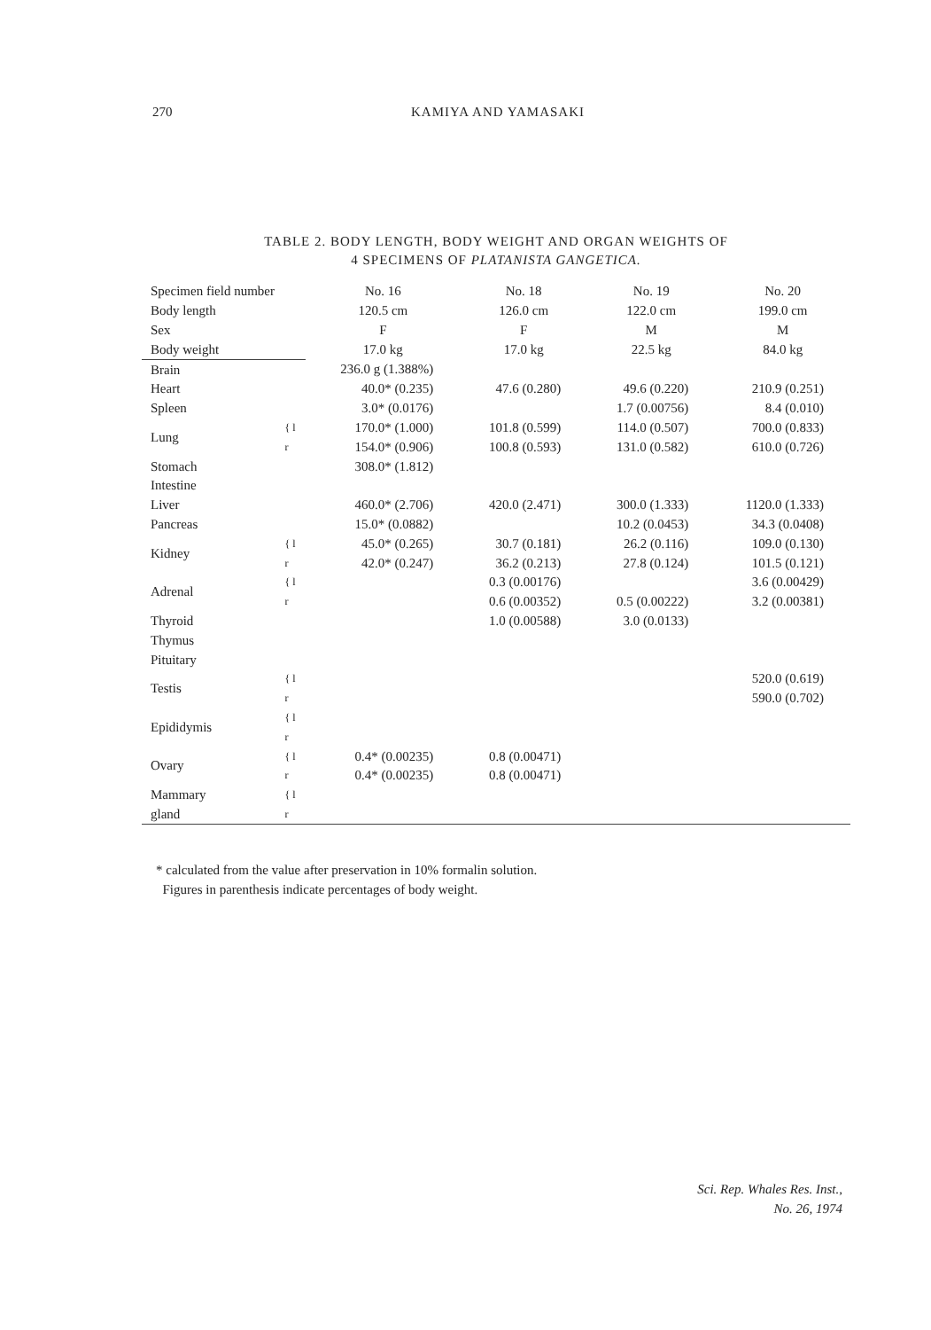270
KAMIYA AND YAMASAKI
TABLE 2. BODY LENGTH, BODY WEIGHT AND ORGAN WEIGHTS OF
4 SPECIMENS OF PLATANISTA GANGETICA.
| Specimen field number | | No. 16 | No. 18 | No. 19 | No. 20 |
| Body length | | 120.5 cm | 126.0 cm | 122.0 cm | 199.0 cm |
| Sex | | F | F | M | M |
| Body weight | | 17.0 kg | 17.0 kg | 22.5 kg | 84.0 kg |
| Brain | | 236.0 g (1.388%) | | | |
| Heart | | 40.0* (0.235) | 47.6 (0.280) | 49.6 (0.220) | 210.9 (0.251) |
| Spleen | | 3.0* (0.0176) | | 1.7 (0.00756) | 8.4 (0.010) |
| Lung | { l | 170.0* (1.000) | 101.8 (0.599) | 114.0 (0.507) | 700.0 (0.833) |
| | r | 154.0* (0.906) | 100.8 (0.593) | 131.0 (0.582) | 610.0 (0.726) |
| Stomach | | 308.0* (1.812) | | | |
| Intestine | | | | | |
| Liver | | 460.0* (2.706) | 420.0 (2.471) | 300.0 (1.333) | 1120.0 (1.333) |
| Pancreas | | 15.0* (0.0882) | | 10.2 (0.0453) | 34.3 (0.0408) |
| Kidney | { l | 45.0* (0.265) | 30.7 (0.181) | 26.2 (0.116) | 109.0 (0.130) |
| | r | 42.0* (0.247) | 36.2 (0.213) | 27.8 (0.124) | 101.5 (0.121) |
| Adrenal | { l | | 0.3 (0.00176) | | 3.6 (0.00429) |
| | r | | 0.6 (0.00352) | 0.5 (0.00222) | 3.2 (0.00381) |
| Thyroid | | | 1.0 (0.00588) | 3.0 (0.0133) | |
| Thymus | | | | | |
| Pituitary | | | | | |
| Testis | { l | | | | 520.0 (0.619) |
| | r | | | | 590.0 (0.702) |
| Epididymis | { l | | | | |
| | r | | | | |
| Ovary | { l | 0.4* (0.00235) | 0.8 (0.00471) | | |
| | r | 0.4* (0.00235) | 0.8 (0.00471) | | |
| Mammary | { l | | | | |
| gland | r | | | | |
* calculated from the value after preservation in 10% formalin solution.
Figures in parenthesis indicate percentages of body weight.
Sci. Rep. Whales Res. Inst.,
No. 26, 1974